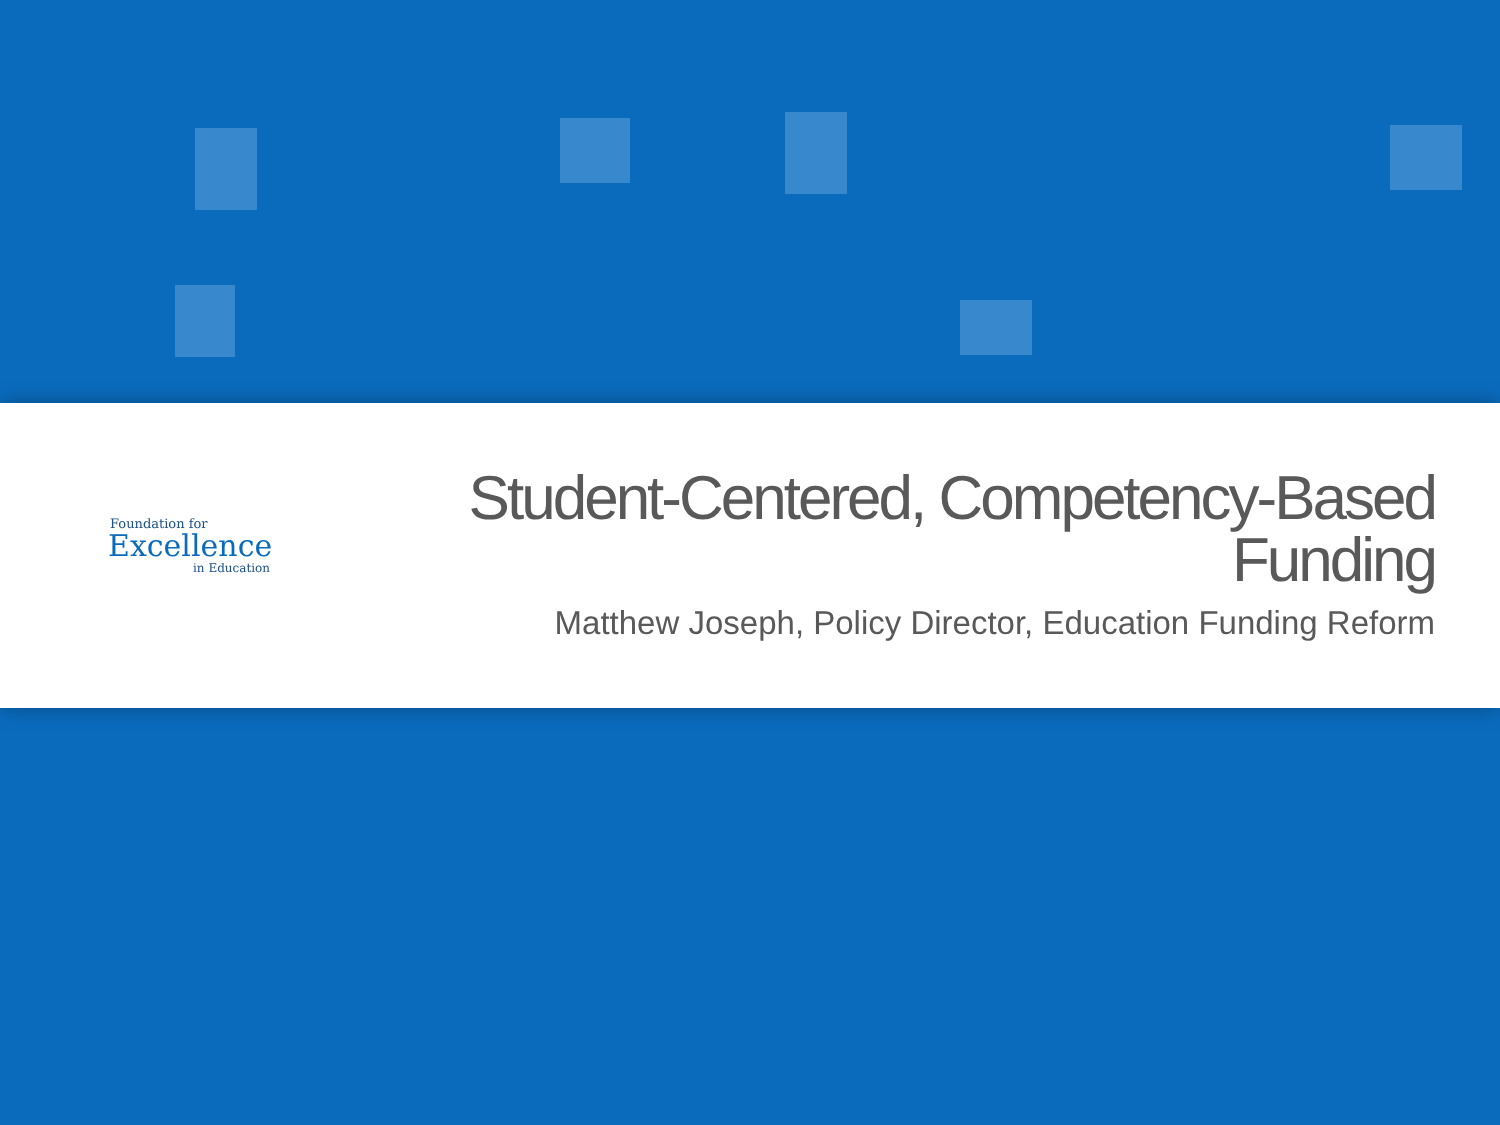Foundation for
Excellence
in Education
Student-Centered, Competency-Based Funding
Matthew Joseph, Policy Director, Education Funding Reform